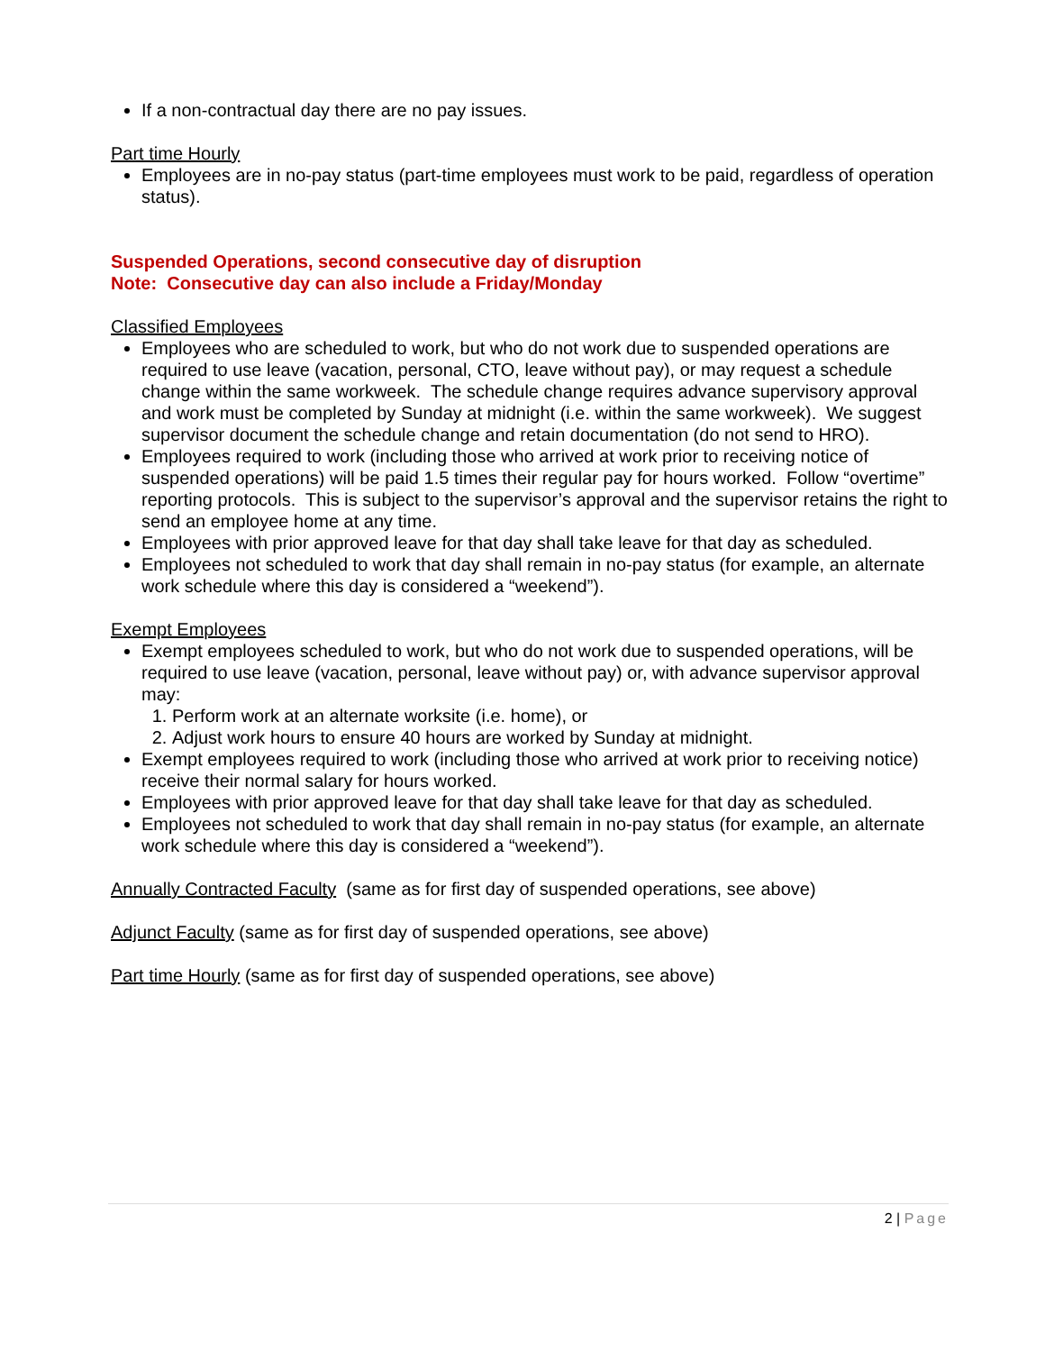If a non-contractual day there are no pay issues.
Part time Hourly
Employees are in no-pay status (part-time employees must work to be paid, regardless of operation status).
Suspended Operations, second consecutive day of disruption
Note: Consecutive day can also include a Friday/Monday
Classified Employees
Employees who are scheduled to work, but who do not work due to suspended operations are required to use leave (vacation, personal, CTO, leave without pay), or may request a schedule change within the same workweek. The schedule change requires advance supervisory approval and work must be completed by Sunday at midnight (i.e. within the same workweek). We suggest supervisor document the schedule change and retain documentation (do not send to HRO).
Employees required to work (including those who arrived at work prior to receiving notice of suspended operations) will be paid 1.5 times their regular pay for hours worked. Follow “overtime” reporting protocols. This is subject to the supervisor’s approval and the supervisor retains the right to send an employee home at any time.
Employees with prior approved leave for that day shall take leave for that day as scheduled.
Employees not scheduled to work that day shall remain in no-pay status (for example, an alternate work schedule where this day is considered a “weekend”).
Exempt Employees
Exempt employees scheduled to work, but who do not work due to suspended operations, will be required to use leave (vacation, personal, leave without pay) or, with advance supervisor approval may:
1. Perform work at an alternate worksite (i.e. home), or
2. Adjust work hours to ensure 40 hours are worked by Sunday at midnight.
Exempt employees required to work (including those who arrived at work prior to receiving notice) receive their normal salary for hours worked.
Employees with prior approved leave for that day shall take leave for that day as scheduled.
Employees not scheduled to work that day shall remain in no-pay status (for example, an alternate work schedule where this day is considered a “weekend”).
Annually Contracted Faculty (same as for first day of suspended operations, see above)
Adjunct Faculty (same as for first day of suspended operations, see above)
Part time Hourly (same as for first day of suspended operations, see above)
2 | Page